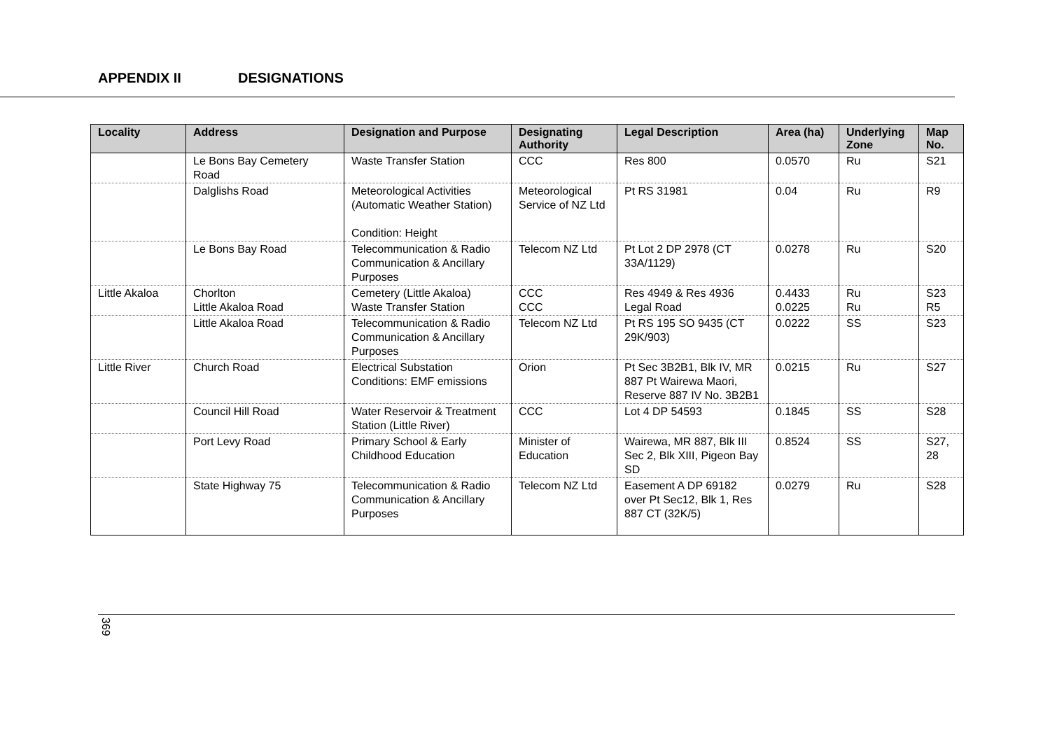APPENDIX II DESIGNATIONS
| Locality | Address | Designation and Purpose | Designating Authority | Legal Description | Area (ha) | Underlying Zone | Map No. |
| --- | --- | --- | --- | --- | --- | --- | --- |
| | Le Bons Bay Cemetery Road | Waste Transfer Station | CCC | Res 800 | 0.0570 | Ru | S21 |
| | Dalglishs Road | Meteorological Activities (Automatic Weather Station) Condition: Height | Meteorological Service of NZ Ltd | Pt RS 31981 | 0.04 | Ru | R9 |
| | Le Bons Bay Road | Telecommunication & Radio Communication & Ancillary Purposes | Telecom NZ Ltd | Pt Lot 2 DP 2978 (CT 33A/1129) | 0.0278 | Ru | S20 |
| Little Akaloa | Chorlton Little Akaloa Road | Cemetery (Little Akaloa) Waste Transfer Station | CCC CCC | Res 4949 & Res 4936 Legal Road | 0.4433 0.0225 | Ru Ru | S23 R5 |
| | Little Akaloa Road | Telecommunication & Radio Communication & Ancillary Purposes | Telecom NZ Ltd | Pt RS 195 SO 9435 (CT 29K/903) | 0.0222 | SS | S23 |
| Little River | Church Road | Electrical Substation Conditions: EMF emissions | Orion | Pt Sec 3B2B1, Blk IV, MR 887 Pt Wairewa Maori, Reserve 887 IV No. 3B2B1 | 0.0215 | Ru | S27 |
| | Council Hill Road | Water Reservoir & Treatment Station (Little River) | CCC | Lot 4 DP 54593 | 0.1845 | SS | S28 |
| | Port Levy Road | Primary School & Early Childhood Education | Minister of Education | Wairewa, MR 887, Blk III Sec 2, Blk XIII, Pigeon Bay SD | 0.8524 | SS | S27, 28 |
| | State Highway 75 | Telecommunication & Radio Communication & Ancillary Purposes | Telecom NZ Ltd | Easement A DP 69182 over Pt Sec12, Blk 1, Res 887 CT (32K/5) | 0.0279 | Ru | S28 |
369